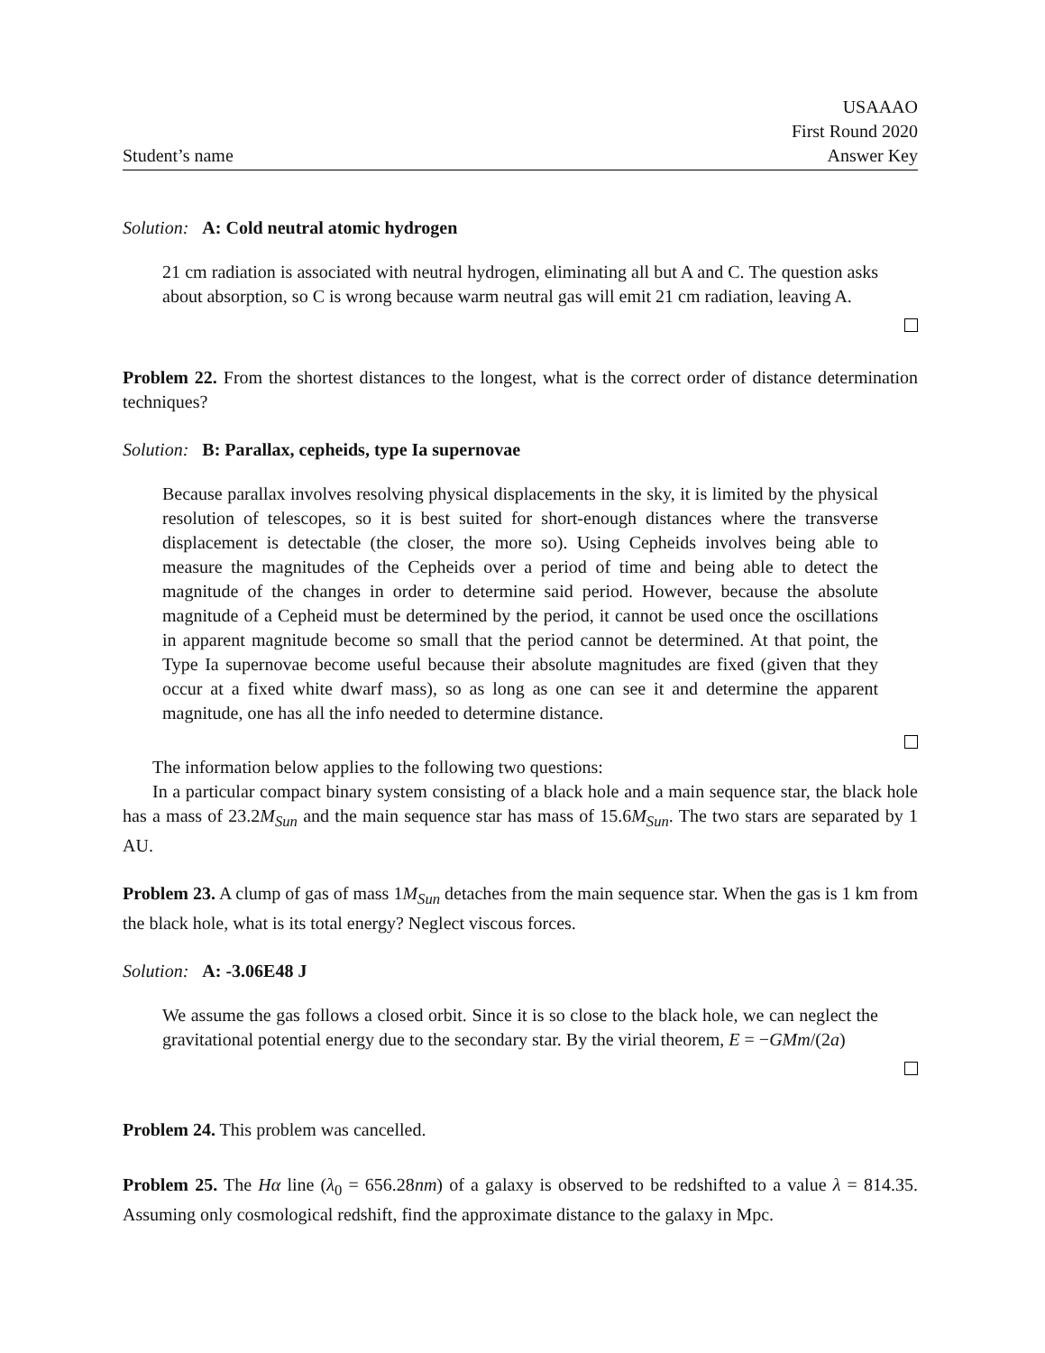Student’s name
USAAAO
First Round 2020
Answer Key
Solution: A: Cold neutral atomic hydrogen
21 cm radiation is associated with neutral hydrogen, eliminating all but A and C. The question asks about absorption, so C is wrong because warm neutral gas will emit 21 cm radiation, leaving A.
Problem 22. From the shortest distances to the longest, what is the correct order of distance determination techniques?
Solution: B: Parallax, cepheids, type Ia supernovae
Because parallax involves resolving physical displacements in the sky, it is limited by the physical resolution of telescopes, so it is best suited for short-enough distances where the transverse displacement is detectable (the closer, the more so). Using Cepheids involves being able to measure the magnitudes of the Cepheids over a period of time and being able to detect the magnitude of the changes in order to determine said period. However, because the absolute magnitude of a Cepheid must be determined by the period, it cannot be used once the oscillations in apparent magnitude become so small that the period cannot be determined. At that point, the Type Ia supernovae become useful because their absolute magnitudes are fixed (given that they occur at a fixed white dwarf mass), so as long as one can see it and determine the apparent magnitude, one has all the info needed to determine distance.
The information below applies to the following two questions:
In a particular compact binary system consisting of a black hole and a main sequence star, the black hole has a mass of 23.2M<sub>Sun</sub> and the main sequence star has mass of 15.6M<sub>Sun</sub>. The two stars are separated by 1 AU.
Problem 23. A clump of gas of mass 1M<sub>Sun</sub> detaches from the main sequence star. When the gas is 1 km from the black hole, what is its total energy? Neglect viscous forces.
Solution: A: -3.06E48 J
We assume the gas follows a closed orbit. Since it is so close to the black hole, we can neglect the gravitational potential energy due to the secondary star. By the virial theorem, E = −GMm/(2a)
Problem 24. This problem was cancelled.
Problem 25. The Hα line (λ<sub>0</sub> = 656.28nm) of a galaxy is observed to be redshifted to a value λ = 814.35. Assuming only cosmological redshift, find the approximate distance to the galaxy in Mpc.